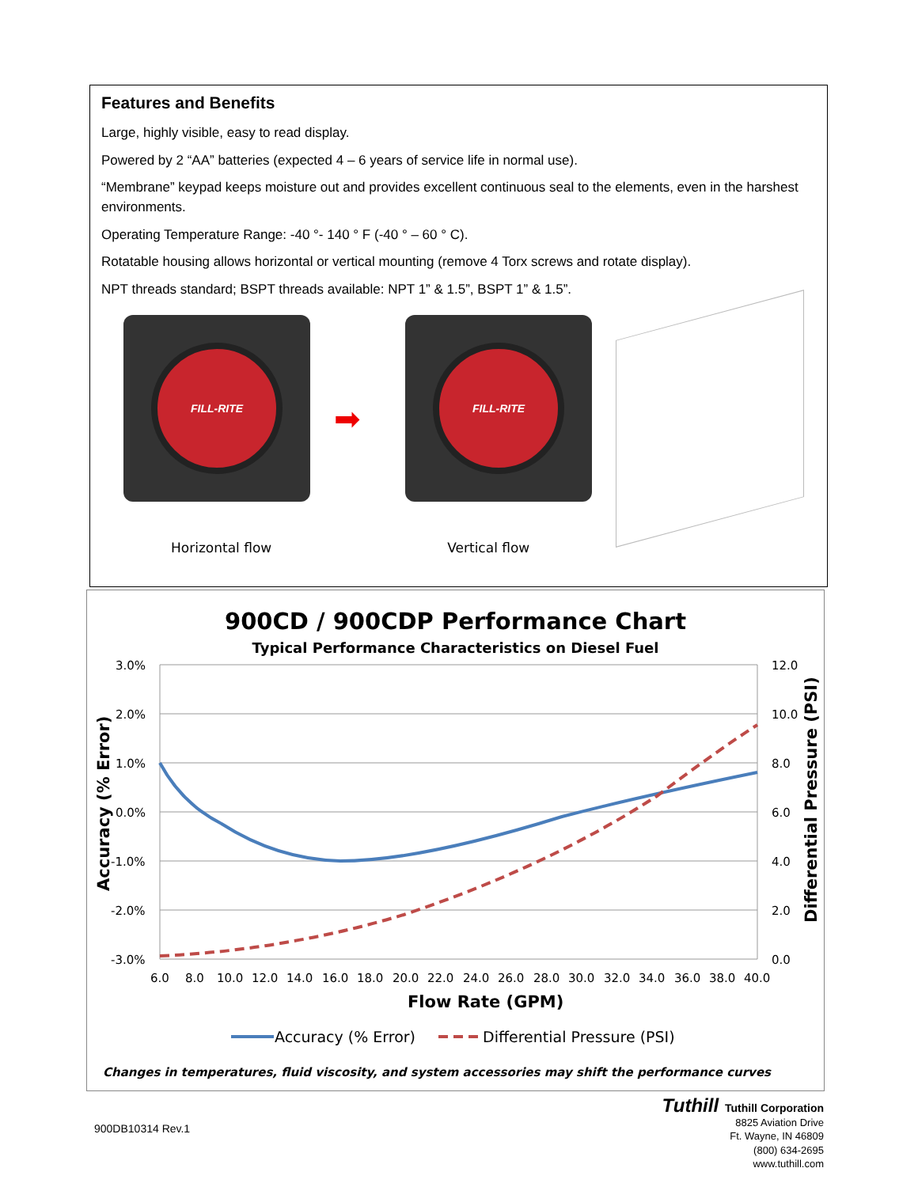Features and Benefits
Large, highly visible, easy to read display.
Powered by 2 “AA” batteries (expected 4 – 6 years of service life in normal use).
“Membrane” keypad keeps moisture out and provides excellent continuous seal to the elements, even in the harshest environments.
Operating Temperature Range: -40 °- 140 ° F (-40 ° – 60 ° C).
Rotatable housing allows horizontal or vertical mounting (remove 4 Torx screws and rotate display).
NPT threads standard; BSPT threads available: NPT 1” & 1.5”, BSPT 1” & 1.5”.
FILL-RITE
➡
FILL-RITE
Horizontal flow Vertical flow
900CD / 900CDP Performance Chart
Typical Performance Characteristics on Diesel Fuel
3.0%
2.0%
1.0%
0.0%
-1.0%
-2.0%
-3.0%
12.0
10.0
8.0
6.0
4.0
2.0
0.0
6.0
8.0
10.0
12.0
14.0
16.0
18.0
20.0
22.0
24.0
26.0
28.0
30.0
32.0
34.0
36.0
38.0
40.0
Flow Rate (GPM)
Accuracy (% Error)
Differential Pressure (PSI)
Accuracy (% Error)
Differential Pressure (PSI)
Changes in temperatures, fluid viscosity, and system accessories may shift the performance curves
900DB10314 Rev.1
Tuthill Tuthill Corporation
8825 Aviation Drive
Ft. Wayne, IN 46809
(800) 634-2695
www.tuthill.com